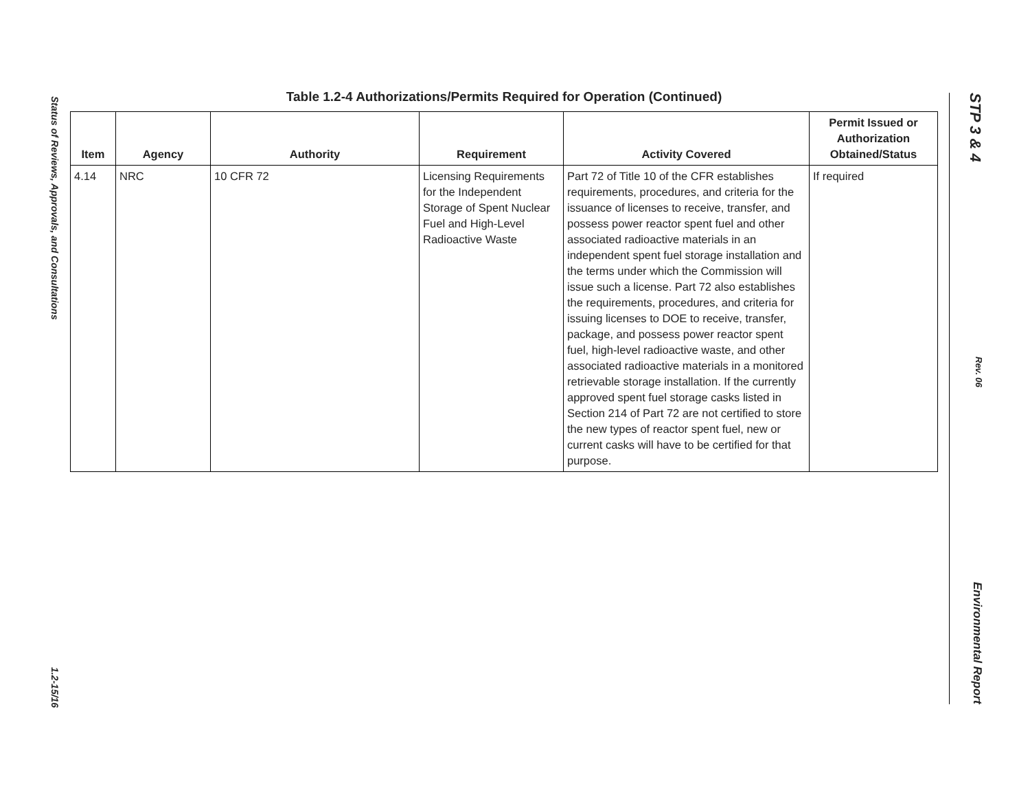Status of Reviews, Approvals, and Consultations 1.2-15/16
Table 1.2-4 Authorizations/Permits Required for Operation (Continued)
| Item | Agency | Authority | Requirement | Activity Covered | Permit Issued or Authorization Obtained/Status |
| --- | --- | --- | --- | --- | --- |
| 4.14 | NRC | 10 CFR 72 | Licensing Requirements for the Independent Storage of Spent Nuclear Fuel and High-Level Radioactive Waste | Part 72 of Title 10 of the CFR establishes requirements, procedures, and criteria for the issuance of licenses to receive, transfer, and possess power reactor spent fuel and other associated radioactive materials in an independent spent fuel storage installation and the terms under which the Commission will issue such a license. Part 72 also establishes the requirements, procedures, and criteria for issuing licenses to DOE to receive, transfer, package, and possess power reactor spent fuel, high-level radioactive waste, and other associated radioactive materials in a monitored retrievable storage installation. If the currently approved spent fuel storage casks listed in Section 214 of Part 72 are not certified to store the new types of reactor spent fuel, new or current casks will have to be certified for that purpose. | If required |
STP 3 & 4 Rev. 06 Environmental Report